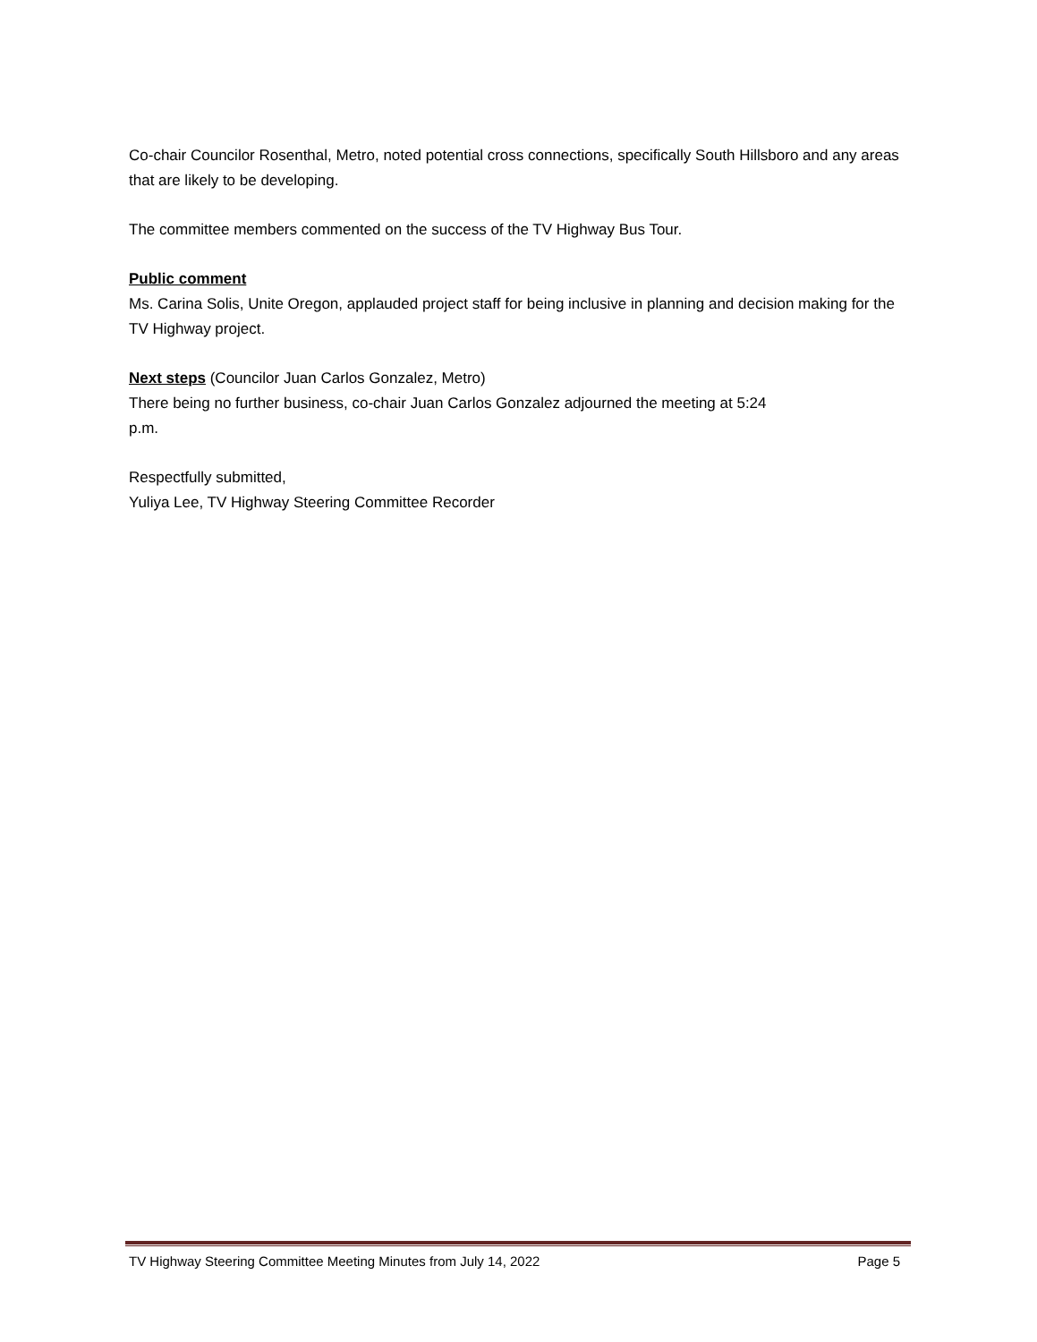Co-chair Councilor Rosenthal, Metro, noted potential cross connections, specifically South Hillsboro and any areas that are likely to be developing.
The committee members commented on the success of the TV Highway Bus Tour.
Public comment
Ms. Carina Solis, Unite Oregon, applauded project staff for being inclusive in planning and decision making for the TV Highway project.
Next steps (Councilor Juan Carlos Gonzalez, Metro)
There being no further business, co-chair Juan Carlos Gonzalez adjourned the meeting at 5:24
p.m.
Respectfully submitted,
Yuliya Lee, TV Highway Steering Committee Recorder
TV Highway Steering Committee Meeting Minutes from July 14, 2022 Page 5